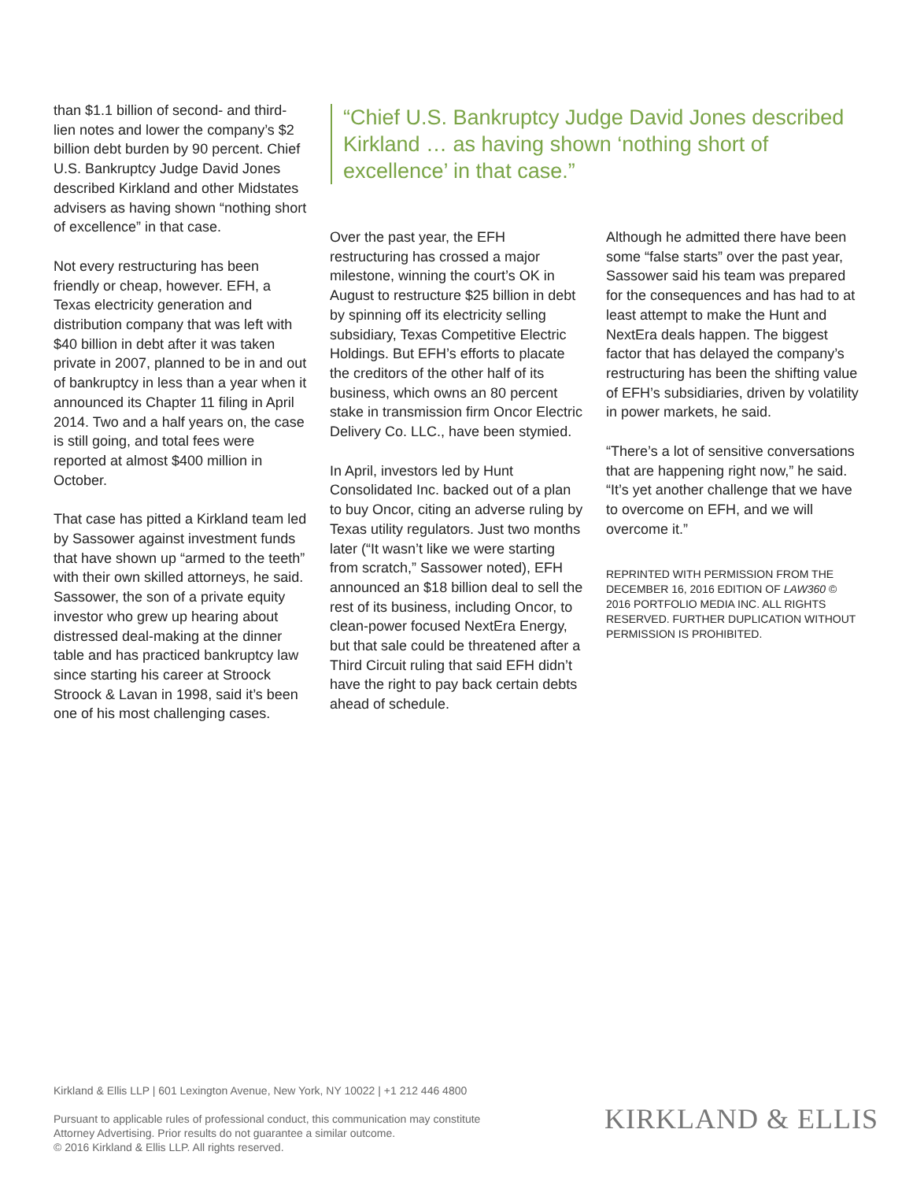than $1.1 billion of second- and third-lien notes and lower the company’s $2 billion debt burden by 90 percent. Chief U.S. Bankruptcy Judge David Jones described Kirkland and other Midstates advisers as having shown “nothing short of excellence” in that case.
Not every restructuring has been friendly or cheap, however. EFH, a Texas electricity generation and distribution company that was left with $40 billion in debt after it was taken private in 2007, planned to be in and out of bankruptcy in less than a year when it announced its Chapter 11 filing in April 2014. Two and a half years on, the case is still going, and total fees were reported at almost $400 million in October.
That case has pitted a Kirkland team led by Sassower against investment funds that have shown up “armed to the teeth” with their own skilled attorneys, he said. Sassower, the son of a private equity investor who grew up hearing about distressed deal-making at the dinner table and has practiced bankruptcy law since starting his career at Stroock Stroock & Lavan in 1998, said it’s been one of his most challenging cases.
“Chief U.S. Bankruptcy Judge David Jones described Kirkland … as having shown ‘nothing short of excellence’ in that case.”
Over the past year, the EFH restructuring has crossed a major milestone, winning the court’s OK in August to restructure $25 billion in debt by spinning off its electricity selling subsidiary, Texas Competitive Electric Holdings. But EFH’s efforts to placate the creditors of the other half of its business, which owns an 80 percent stake in transmission firm Oncor Electric Delivery Co. LLC., have been stymied.
In April, investors led by Hunt Consolidated Inc. backed out of a plan to buy Oncor, citing an adverse ruling by Texas utility regulators. Just two months later (“It wasn’t like we were starting from scratch,” Sassower noted), EFH announced an $18 billion deal to sell the rest of its business, including Oncor, to clean-power focused NextEra Energy, but that sale could be threatened after a Third Circuit ruling that said EFH didn’t have the right to pay back certain debts ahead of schedule.
Although he admitted there have been some “false starts” over the past year, Sassower said his team was prepared for the consequences and has had to at least attempt to make the Hunt and NextEra deals happen. The biggest factor that has delayed the company’s restructuring has been the shifting value of EFH’s subsidiaries, driven by volatility in power markets, he said.
“There’s a lot of sensitive conversations that are happening right now,” he said. “It’s yet another challenge that we have to overcome on EFH, and we will overcome it.”
REPRINTED WITH PERMISSION FROM THE DECEMBER 16, 2016 EDITION OF LAW360 © 2016 PORTFOLIO MEDIA INC. ALL RIGHTS RESERVED. FURTHER DUPLICATION WITHOUT PERMISSION IS PROHIBITED.
Kirkland & Ellis LLP | 601 Lexington Avenue, New York, NY 10022 | +1 212 446 4800
Pursuant to applicable rules of professional conduct, this communication may constitute
Attorney Advertising. Prior results do not guarantee a similar outcome.
© 2016 Kirkland & Ellis LLP. All rights reserved.
KIRKLAND & ELLIS